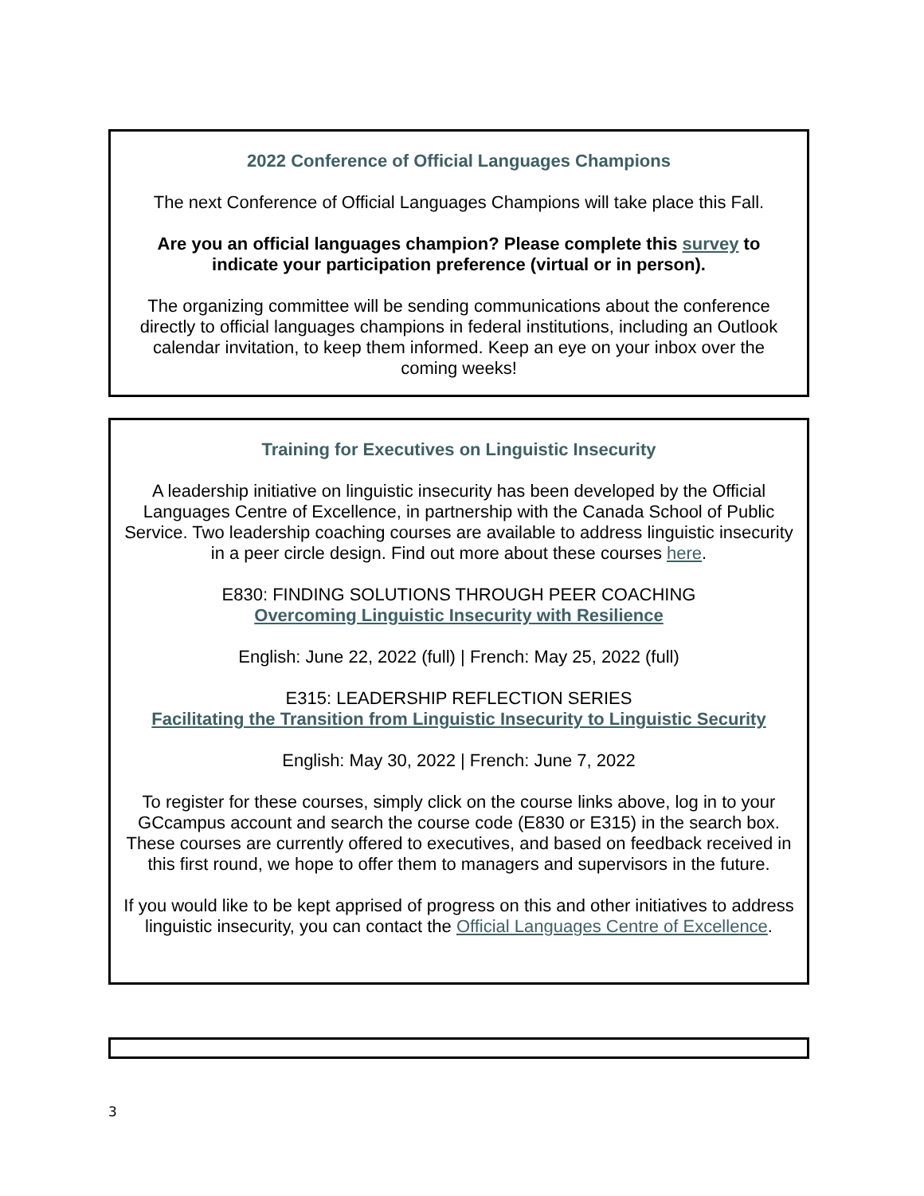2022 Conference of Official Languages Champions
The next Conference of Official Languages Champions will take place this Fall.
Are you an official languages champion? Please complete this survey to indicate your participation preference (virtual or in person).
The organizing committee will be sending communications about the conference directly to official languages champions in federal institutions, including an Outlook calendar invitation, to keep them informed. Keep an eye on your inbox over the coming weeks!
Training for Executives on Linguistic Insecurity
A leadership initiative on linguistic insecurity has been developed by the Official Languages Centre of Excellence, in partnership with the Canada School of Public Service. Two leadership coaching courses are available to address linguistic insecurity in a peer circle design. Find out more about these courses here.
E830: FINDING SOLUTIONS THROUGH PEER COACHING
Overcoming Linguistic Insecurity with Resilience
English: June 22, 2022 (full) | French: May 25, 2022 (full)
E315: LEADERSHIP REFLECTION SERIES
Facilitating the Transition from Linguistic Insecurity to Linguistic Security
English: May 30, 2022 | French: June 7, 2022
To register for these courses, simply click on the course links above, log in to your GCcampus account and search the course code (E830 or E315) in the search box. These courses are currently offered to executives, and based on feedback received in this first round, we hope to offer them to managers and supervisors in the future.
If you would like to be kept apprised of progress on this and other initiatives to address linguistic insecurity, you can contact the Official Languages Centre of Excellence.
3